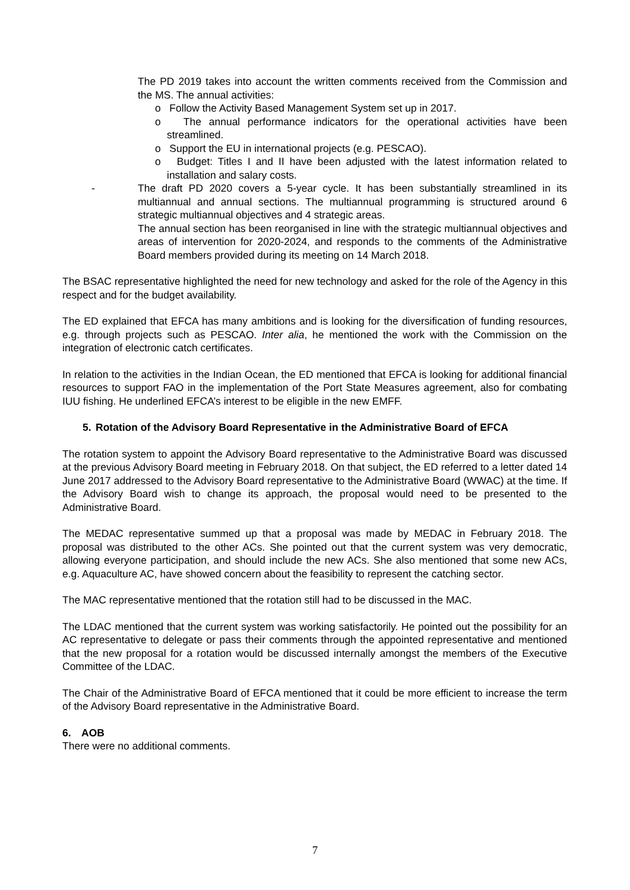The PD 2019 takes into account the written comments received from the Commission and the MS. The annual activities:
o Follow the Activity Based Management System set up in 2017.
o The annual performance indicators for the operational activities have been streamlined.
o Support the EU in international projects (e.g. PESCAO).
o Budget: Titles I and II have been adjusted with the latest information related to installation and salary costs.
- The draft PD 2020 covers a 5-year cycle. It has been substantially streamlined in its multiannual and annual sections. The multiannual programming is structured around 6 strategic multiannual objectives and 4 strategic areas.
The annual section has been reorganised in line with the strategic multiannual objectives and areas of intervention for 2020-2024, and responds to the comments of the Administrative Board members provided during its meeting on 14 March 2018.
The BSAC representative highlighted the need for new technology and asked for the role of the Agency in this respect and for the budget availability.
The ED explained that EFCA has many ambitions and is looking for the diversification of funding resources, e.g. through projects such as PESCAO. Inter alia, he mentioned the work with the Commission on the integration of electronic catch certificates.
In relation to the activities in the Indian Ocean, the ED mentioned that EFCA is looking for additional financial resources to support FAO in the implementation of the Port State Measures agreement, also for combating IUU fishing. He underlined EFCA’s interest to be eligible in the new EMFF.
5. Rotation of the Advisory Board Representative in the Administrative Board of EFCA
The rotation system to appoint the Advisory Board representative to the Administrative Board was discussed at the previous Advisory Board meeting in February 2018. On that subject, the ED referred to a letter dated 14 June 2017 addressed to the Advisory Board representative to the Administrative Board (WWAC) at the time. If the Advisory Board wish to change its approach, the proposal would need to be presented to the Administrative Board.
The MEDAC representative summed up that a proposal was made by MEDAC in February 2018. The proposal was distributed to the other ACs. She pointed out that the current system was very democratic, allowing everyone participation, and should include the new ACs. She also mentioned that some new ACs, e.g. Aquaculture AC, have showed concern about the feasibility to represent the catching sector.
The MAC representative mentioned that the rotation still had to be discussed in the MAC.
The LDAC mentioned that the current system was working satisfactorily. He pointed out the possibility for an AC representative to delegate or pass their comments through the appointed representative and mentioned that the new proposal for a rotation would be discussed internally amongst the members of the Executive Committee of the LDAC.
The Chair of the Administrative Board of EFCA mentioned that it could be more efficient to increase the term of the Advisory Board representative in the Administrative Board.
6. AOB
There were no additional comments.
7